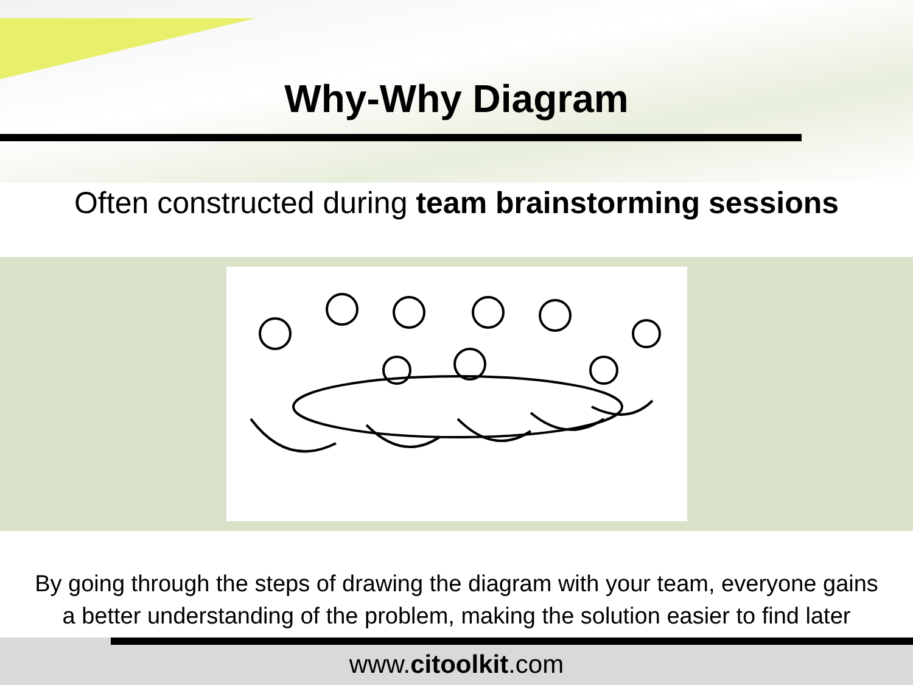Why-Why Diagram
Often constructed during team brainstorming sessions
By going through the steps of drawing the diagram with your team, everyone gains
a better understanding of the problem, making the solution easier to find later
www.citoolkit.com